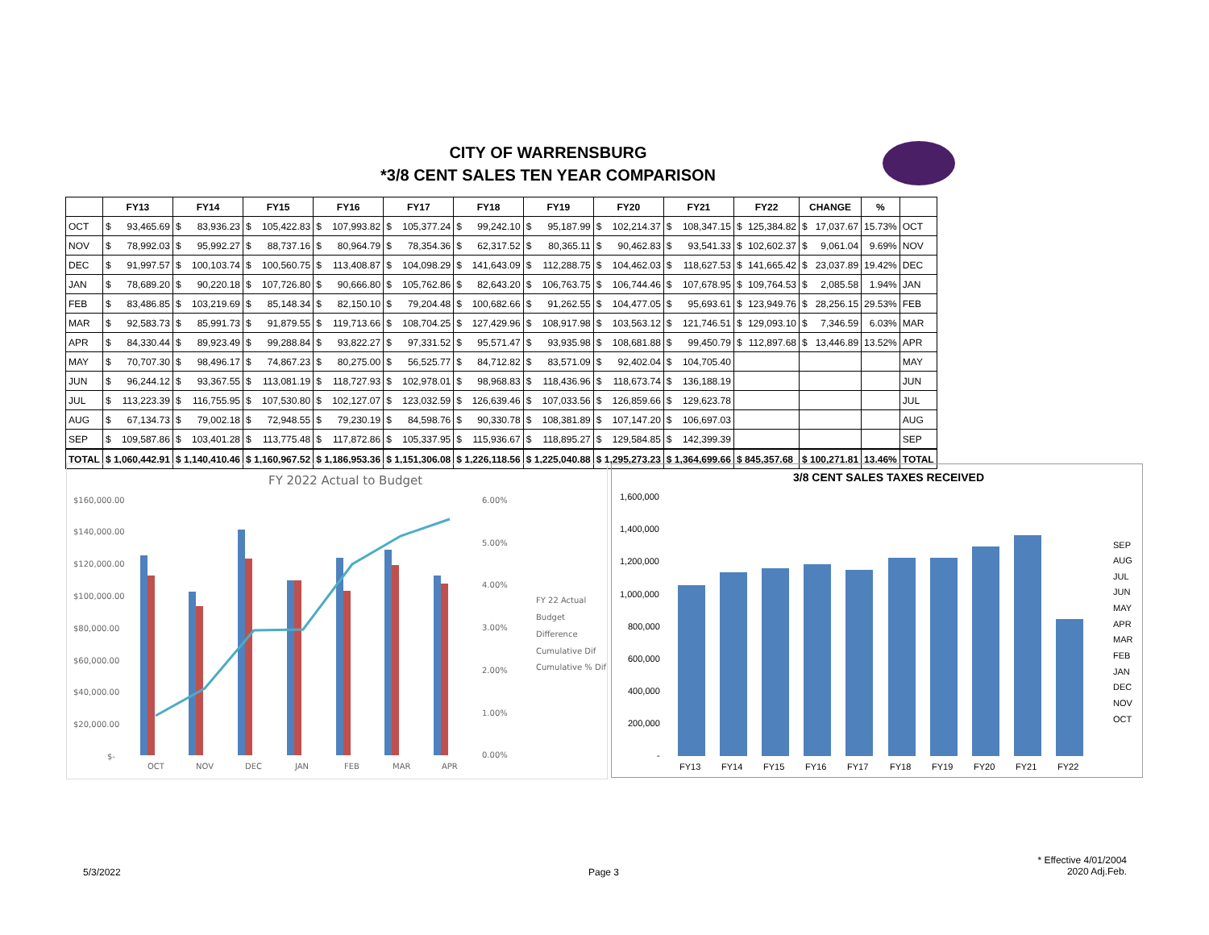CITY OF WARRENSBURG
*3/8 CENT SALES TEN YEAR COMPARISON
| | FY13 | | FY14 | | FY15 | | FY16 | | FY17 | | FY18 | | FY19 | | FY20 | | FY21 | | FY22 | | CHANGE | | % | |
| --- | --- | --- | --- | --- | --- | --- | --- | --- | --- | --- | --- | --- | --- | --- | --- | --- | --- | --- | --- | --- | --- | --- | --- | --- |
| OCT | $ | 93,465.69 | $ | 83,936.23 | $ | 105,422.83 | $ | 107,993.82 | $ | 105,377.24 | $ | 99,242.10 | $ | 95,187.99 | $ | 102,214.37 | $ | 108,347.15 | $ | 125,384.82 | $ | 17,037.67 | 15.73% | OCT |
| NOV | $ | 78,992.03 | $ | 95,992.27 | $ | 88,737.16 | $ | 80,964.79 | $ | 78,354.36 | $ | 62,317.52 | $ | 80,365.11 | $ | 90,462.83 | $ | 93,541.33 | $ | 102,602.37 | $ | 9,061.04 | 9.69% | NOV |
| DEC | $ | 91,997.57 | $ | 100,103.74 | $ | 100,560.75 | $ | 113,408.87 | $ | 104,098.29 | $ | 141,643.09 | $ | 112,288.75 | $ | 104,462.03 | $ | 118,627.53 | $ | 141,665.42 | $ | 23,037.89 | 19.42% | DEC |
| JAN | $ | 78,689.20 | $ | 90,220.18 | $ | 107,726.80 | $ | 90,666.80 | $ | 105,762.86 | $ | 82,643.20 | $ | 106,763.75 | $ | 106,744.46 | $ | 107,678.95 | $ | 109,764.53 | $ | 2,085.58 | 1.94% | JAN |
| FEB | $ | 83,486.85 | $ | 103,219.69 | $ | 85,148.34 | $ | 82,150.10 | $ | 79,204.48 | $ | 100,682.66 | $ | 91,262.55 | $ | 104,477.05 | $ | 95,693.61 | $ | 123,949.76 | $ | 28,256.15 | 29.53% | FEB |
| MAR | $ | 92,583.73 | $ | 85,991.73 | $ | 91,879.55 | $ | 119,713.66 | $ | 108,704.25 | $ | 127,429.96 | $ | 108,917.98 | $ | 103,563.12 | $ | 121,746.51 | $ | 129,093.10 | $ | 7,346.59 | 6.03% | MAR |
| APR | $ | 84,330.44 | $ | 89,923.49 | $ | 99,288.84 | $ | 93,822.27 | $ | 97,331.52 | $ | 95,571.47 | $ | 93,935.98 | $ | 108,681.88 | $ | 99,450.79 | $ | 112,897.68 | $ | 13,446.89 | 13.52% | APR |
| MAY | $ | 70,707.30 | $ | 98,496.17 | $ | 74,867.23 | $ | 80,275.00 | $ | 56,525.77 | $ | 84,712.82 | $ | 83,571.09 | $ | 92,402.04 | $ | 104,705.40 | | | | | | MAY |
| JUN | $ | 96,244.12 | $ | 93,367.55 | $ | 113,081.19 | $ | 118,727.93 | $ | 102,978.01 | $ | 98,968.83 | $ | 118,436.96 | $ | 118,673.74 | $ | 136,188.19 | | | | | | JUN |
| JUL | $ | 113,223.39 | $ | 116,755.95 | $ | 107,530.80 | $ | 102,127.07 | $ | 123,032.59 | $ | 126,639.46 | $ | 107,033.56 | $ | 126,859.66 | $ | 129,623.78 | | | | | | JUL |
| AUG | $ | 67,134.73 | $ | 79,002.18 | $ | 72,948.55 | $ | 79,230.19 | $ | 84,598.76 | $ | 90,330.78 | $ | 108,381.89 | $ | 107,147.20 | $ | 106,697.03 | | | | | | AUG |
| SEP | $ | 109,587.86 | $ | 103,401.28 | $ | 113,775.48 | $ | 117,872.86 | $ | 105,337.95 | $ | 115,936.67 | $ | 118,895.27 | $ | 129,584.85 | $ | 142,399.39 | | | | | | SEP |
| TOTAL | $ 1,060,442.91 | | $ 1,140,410.46 | | $ 1,160,967.52 | | $ 1,186,953.36 | | $ 1,151,306.08 | | $ 1,226,118.56 | | $ 1,225,040.88 | | $ 1,295,273.23 | | $ 1,364,699.66 | | $ 845,357.68 | | $ 100,271.81 | | 13.46% | TOTAL |
FY 2022 Actual to Budget
$160,000.00
$140,000.00
$120,000.00
$100,000.00
$80,000.00
$60,000.00
$40,000.00
$20,000.00
$-
6.00%
5.00%
4.00%
3.00%
2.00%
1.00%
0.00%
OCT
NOV
DEC
JAN
FEB
MAR
APR
FY 22 Actual
Budget
Difference
Cumulative Dif
Cumulative % Dif
3/8 CENT SALES TAXES RECEIVED
1,600,000
1,400,000
1,200,000
1,000,000
800,000
600,000
400,000
200,000
-
FY13
FY14
FY15
FY16
FY17
FY18
FY19
FY20
FY21
FY22
SEP
AUG
JUL
JUN
MAY
APR
MAR
FEB
JAN
DEC
NOV
OCT
5/3/2022 Page 3
* Effective 4/01/2004
2020 Adj.Feb.